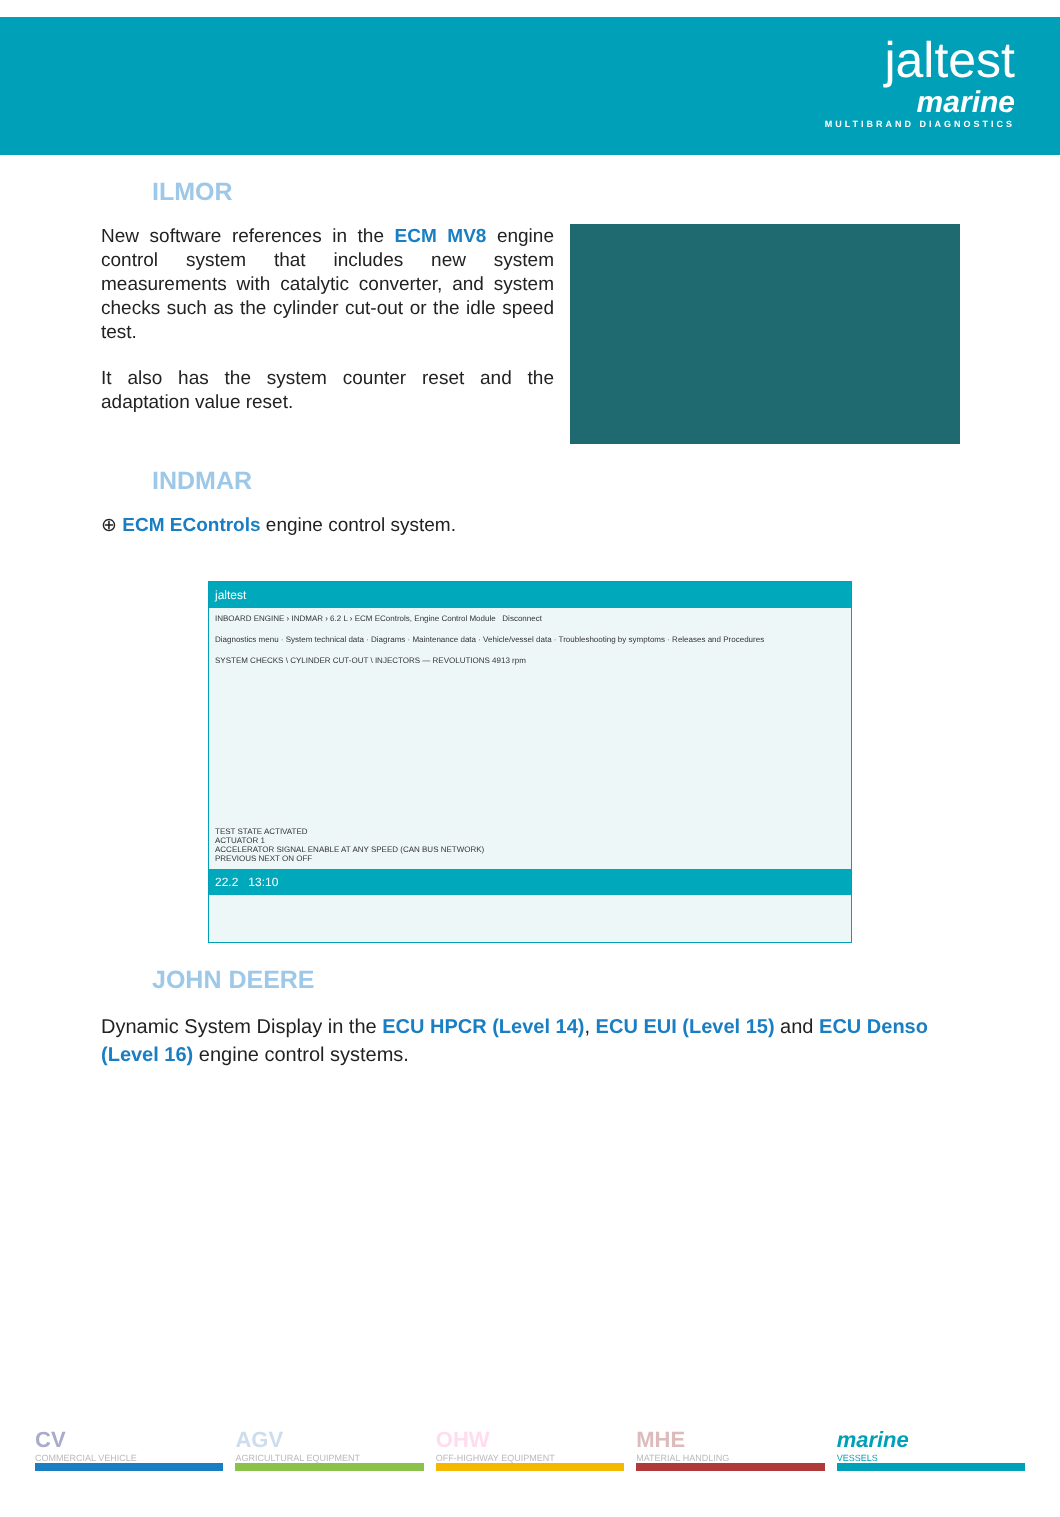jaltest
marine
MULTIBRAND DIAGNOSTICS
ILMOR
New software references in the ECM MV8 engine control system that includes new system measurements with catalytic converter, and system checks such as the cylinder cut-out or the idle speed test.
It also has the system counter reset and the adaptation value reset.
INDMAR
⊕ ECM EControls engine control system.
jaltest
INBOARD ENGINE › INDMAR › 6.2 L › ECM EControls, Engine Control Module Disconnect
Diagnostics menu · System technical data · Diagrams · Maintenance data · Vehicle/vessel data · Troubleshooting by symptoms · Releases and Procedures
SYSTEM CHECKS \ CYLINDER CUT-OUT \ INJECTORS — REVOLUTIONS 4913 rpm
TEST STATE ACTIVATED
ACTUATOR 1
ACCELERATOR SIGNAL ENABLE AT ANY SPEED (CAN BUS NETWORK)
PREVIOUS NEXT ON OFF
22.2 13:10
JOHN DEERE
Dynamic System Display in the ECU HPCR (Level 14), ECU EUI (Level 15) and ECU Denso (Level 16) engine control systems.
CV
COMMERCIAL VEHICLE
AGV
AGRICULTURAL EQUIPMENT
OHW
OFF-HIGHWAY EQUIPMENT
MHE
MATERIAL HANDLING
marine
VESSELS